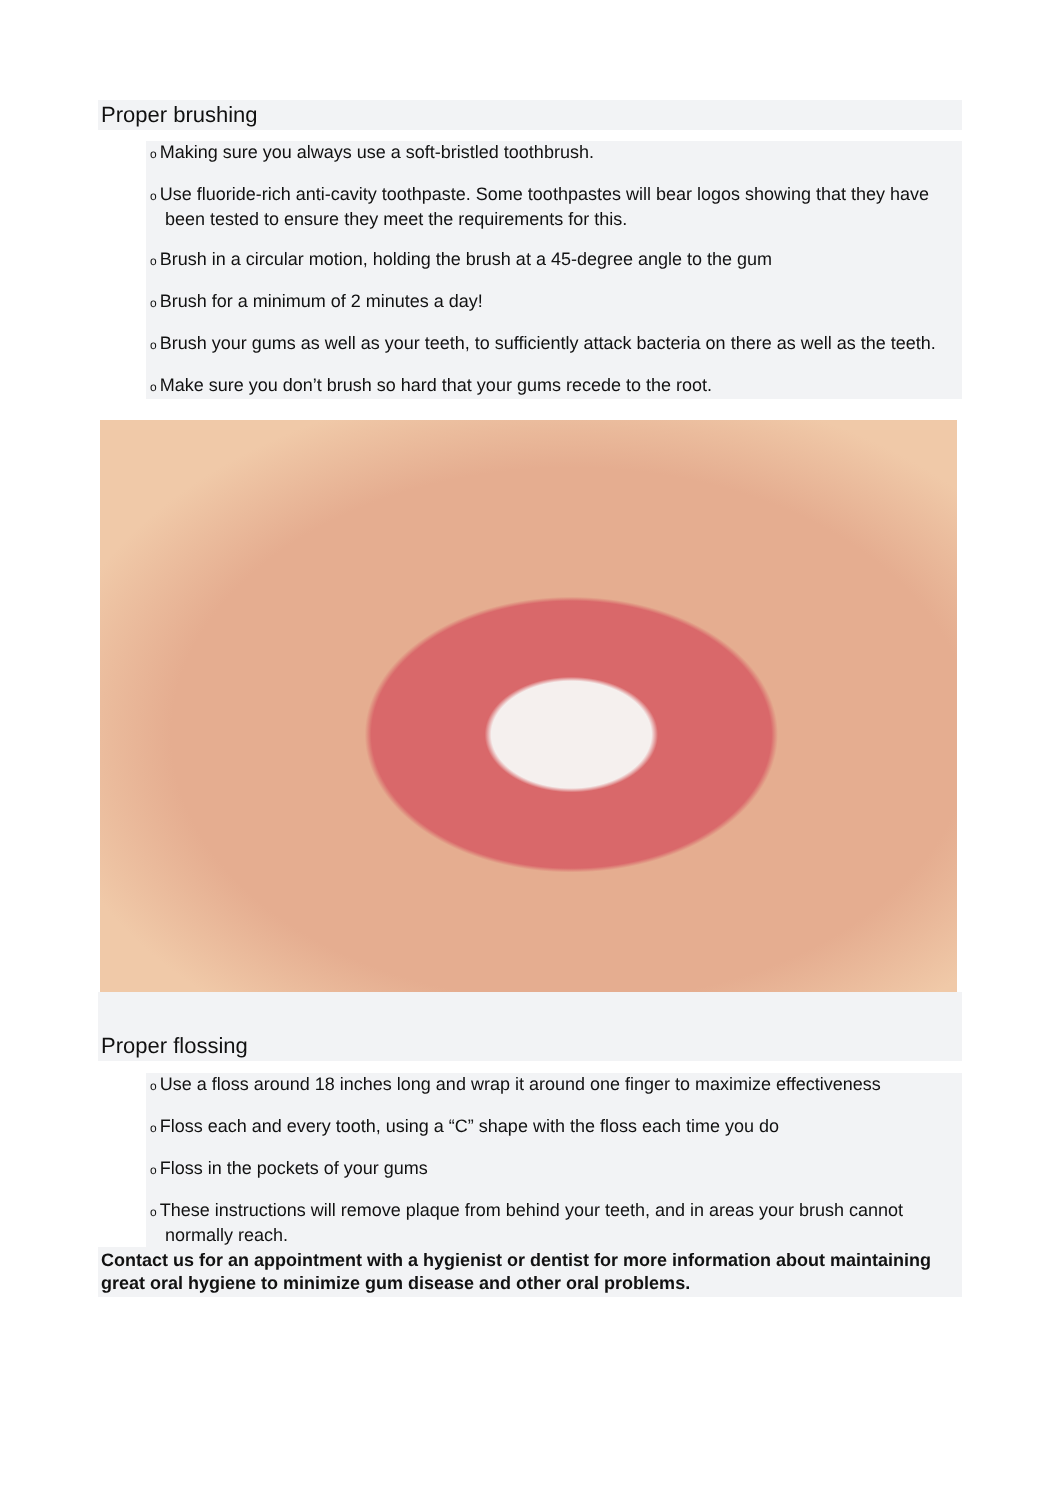Proper brushing
o Making sure you always use a soft-bristled toothbrush.
o Use fluoride-rich anti-cavity toothpaste. Some toothpastes will bear logos showing that they have been tested to ensure they meet the requirements for this.
o Brush in a circular motion, holding the brush at a 45-degree angle to the gum
o Brush for a minimum of 2 minutes a day!
o Brush your gums as well as your teeth, to sufficiently attack bacteria on there as well as the teeth.
o Make sure you don’t brush so hard that your gums recede to the root.
Proper flossing
o Use a floss around 18 inches long and wrap it around one finger to maximize effectiveness
o Floss each and every tooth, using a “C” shape with the floss each time you do
o Floss in the pockets of your gums
o These instructions will remove plaque from behind your teeth, and in areas your brush cannot normally reach.
Contact us for an appointment with a hygienist or dentist for more information about maintaining great oral hygiene to minimize gum disease and other oral problems.